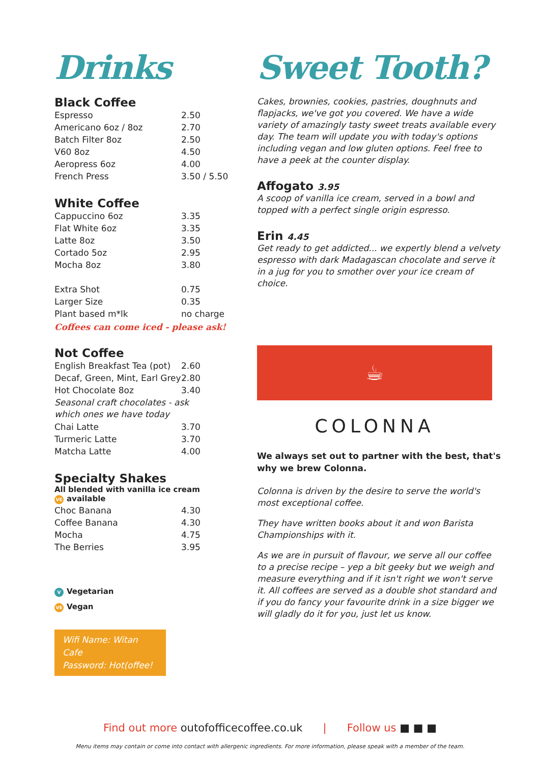Drinks
Black Coffee
| Espresso | 2.50 |
| Americano 6oz / 8oz | 2.70 |
| Batch Filter 8oz | 2.50 |
| V60 8oz | 4.50 |
| Aeropress 6oz | 4.00 |
| French Press | 3.50 / 5.50 |
White Coffee
| Cappuccino 6oz | 3.35 |
| Flat White 6oz | 3.35 |
| Latte 8oz | 3.50 |
| Cortado 5oz | 2.95 |
| Mocha 8oz | 3.80 |
| Extra Shot | 0.75 |
| Larger Size | 0.35 |
| Plant based m*lk | no charge |
Coffees can come iced - please ask!
Not Coffee
| English Breakfast Tea (pot) | 2.60 |
| Decaf, Green, Mint, Earl Grey | 2.80 |
| Hot Chocolate 8oz | 3.40 |
| Seasonal craft chocolates - ask which ones we have today | |
| Chai Latte | 3.70 |
| Turmeric Latte | 3.70 |
| Matcha Latte | 4.00 |
Specialty Shakes
All blended with vanilla ice cream
VE available
| Choc Banana | 4.30 |
| Coffee Banana | 4.30 |
| Mocha | 4.75 |
| The Berries | 3.95 |
V Vegetarian
VE Vegan
Wifi Name: Witan Cafe
Password: Hot(offee!
Sweet Tooth?
Cakes, brownies, cookies, pastries, doughnuts and flapjacks, we've got you covered. We have a wide variety of amazingly tasty sweet treats available every day. The team will update you with today's options including vegan and low gluten options. Feel free to have a peek at the counter display.
Affogato 3.95
A scoop of vanilla ice cream, served in a bowl and topped with a perfect single origin espresso.
Erin 4.45
Get ready to get addicted... we expertly blend a velvety espresso with dark Madagascan chocolate and serve it in a jug for you to smother over your ice cream of choice.
☕
COLONNA
We always set out to partner with the best, that's why we brew Colonna.
Colonna is driven by the desire to serve the world's most exceptional coffee.
They have written books about it and won Barista Championships with it.
As we are in pursuit of flavour, we serve all our coffee to a precise recipe – yep a bit geeky but we weigh and measure everything and if it isn't right we won't serve it. All coffees are served as a double shot standard and if you do fancy your favourite drink in a size bigger we will gladly do it for you, just let us know.
Find out more outofofficecoffee.co.uk | Follow us ■ ■ ■
Menu items may contain or come into contact with allergenic ingredients. For more information, please speak with a member of the team.